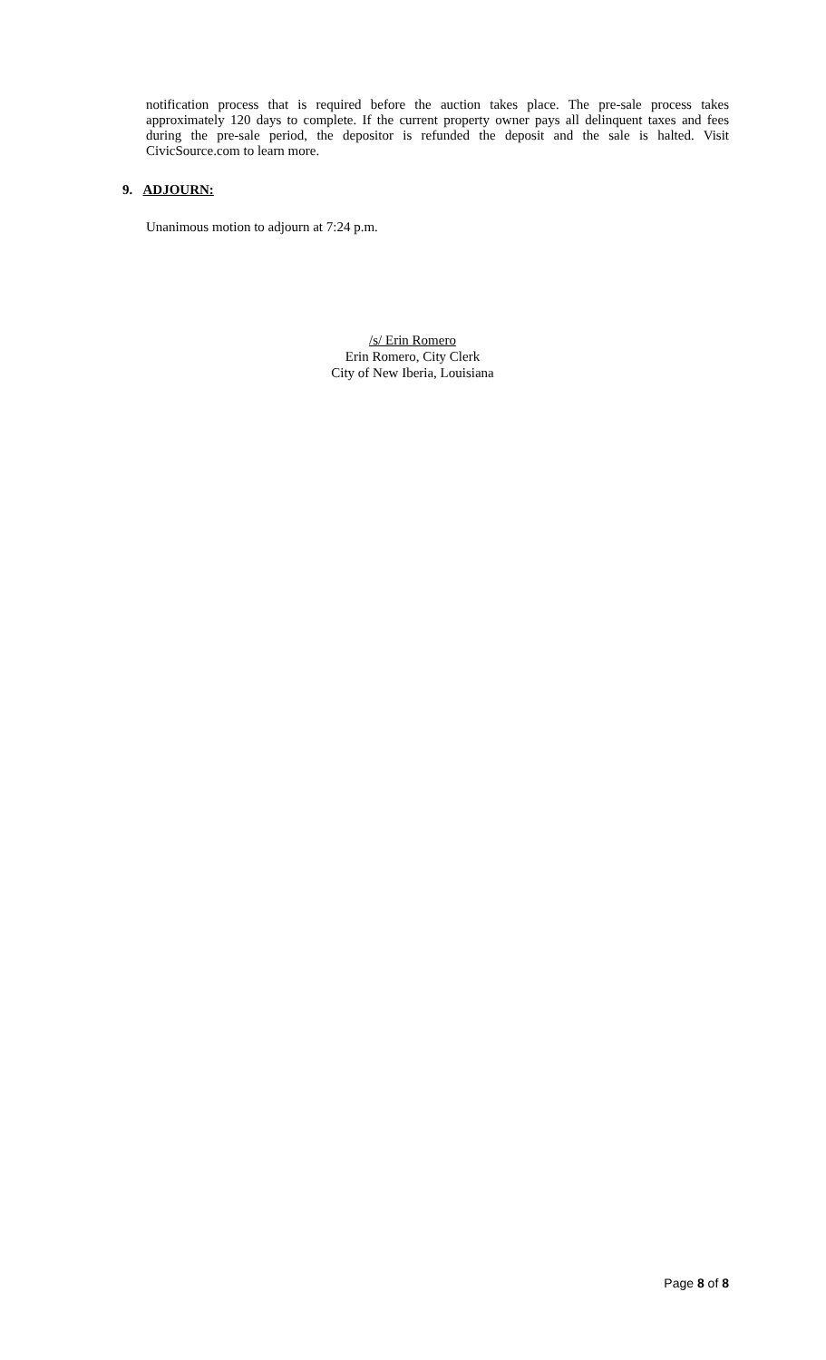notification process that is required before the auction takes place. The pre-sale process takes approximately 120 days to complete. If the current property owner pays all delinquent taxes and fees during the pre-sale period, the depositor is refunded the deposit and the sale is halted. Visit CivicSource.com to learn more.
9. ADJOURN:
Unanimous motion to adjourn at 7:24 p.m.
/s/ Erin Romero
Erin Romero, City Clerk
City of New Iberia, Louisiana
Page 8 of 8